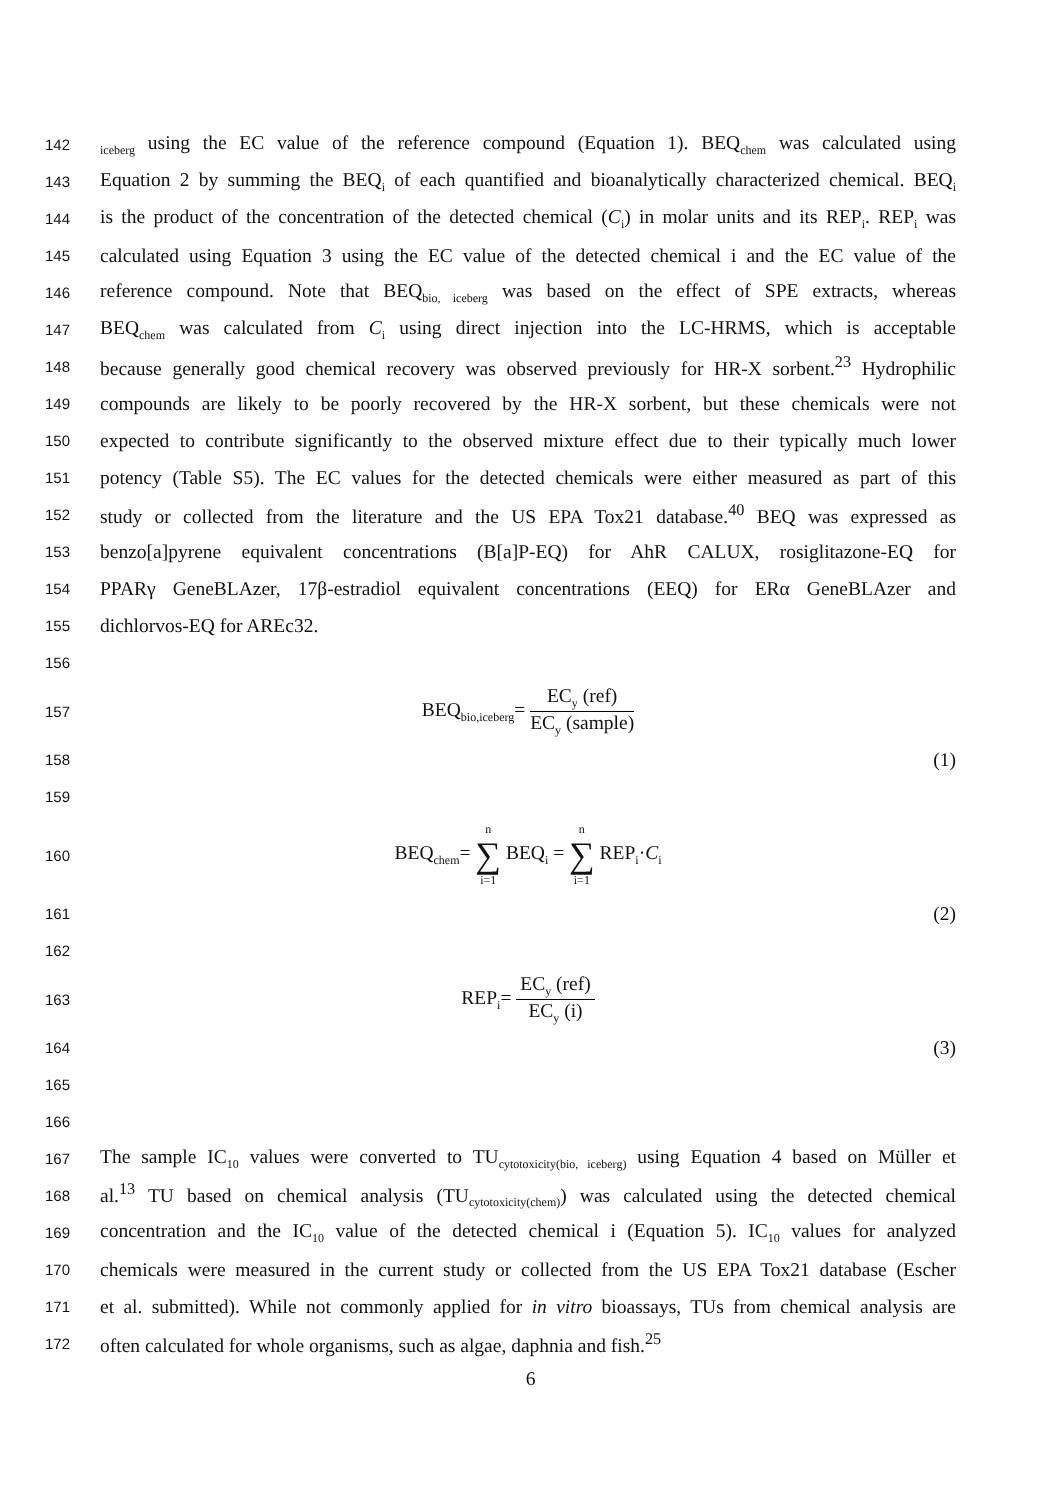142 <sub>iceberg</sub> using the EC value of the reference compound (Equation 1). BEQ<sub>chem</sub> was calculated using
143 Equation 2 by summing the BEQ<sub>i</sub> of each quantified and bioanalytically characterized chemical. BEQ<sub>i</sub>
144 is the product of the concentration of the detected chemical (C<sub>i</sub>) in molar units and its REP<sub>i</sub>. REP<sub>i</sub> was
145 calculated using Equation 3 using the EC value of the detected chemical i and the EC value of the
146 reference compound. Note that BEQ<sub>bio, iceberg</sub> was based on the effect of SPE extracts, whereas
147 BEQ<sub>chem</sub> was calculated from C<sub>i</sub> using direct injection into the LC-HRMS, which is acceptable
148 because generally good chemical recovery was observed previously for HR-X sorbent.<sup>23</sup> Hydrophilic
149 compounds are likely to be poorly recovered by the HR-X sorbent, but these chemicals were not
150 expected to contribute significantly to the observed mixture effect due to their typically much lower
151 potency (Table S5). The EC values for the detected chemicals were either measured as part of this
152 study or collected from the literature and the US EPA Tox21 database.<sup>40</sup> BEQ was expressed as
153 benzo[a]pyrene equivalent concentrations (B[a]P-EQ) for AhR CALUX, rosiglitazone-EQ for
154 PPARγ GeneBLAzer, 17β-estradiol equivalent concentrations (EEQ) for ERα GeneBLAzer and
155 dichlorvos-EQ for AREc32.
156
157 BEQ<sub>bio,iceberg</sub>= EC<sub>y</sub> (ref) EC<sub>y</sub> (sample)
158 (1)
159
160 BEQ<sub>chem</sub>= n ∑ i=1 BEQ<sub>i</sub> = n ∑ i=1 REP<sub>i</sub>·C<sub>i</sub>
161 (2)
162
163 REP<sub>i</sub>= EC<sub>y</sub> (ref) EC<sub>y</sub> (i)
164 (3)
165
166
167 The sample IC<sub>10</sub> values were converted to TU<sub>cytotoxicity(bio, iceberg)</sub> using Equation 4 based on Müller et
168 al.<sup>13</sup> TU based on chemical analysis (TU<sub>cytotoxicity(chem)</sub>) was calculated using the detected chemical
169 concentration and the IC<sub>10</sub> value of the detected chemical i (Equation 5). IC<sub>10</sub> values for analyzed
170 chemicals were measured in the current study or collected from the US EPA Tox21 database (Escher
171 et al. submitted). While not commonly applied for in vitro bioassays, TUs from chemical analysis are
172 often calculated for whole organisms, such as algae, daphnia and fish.<sup>25</sup>
6